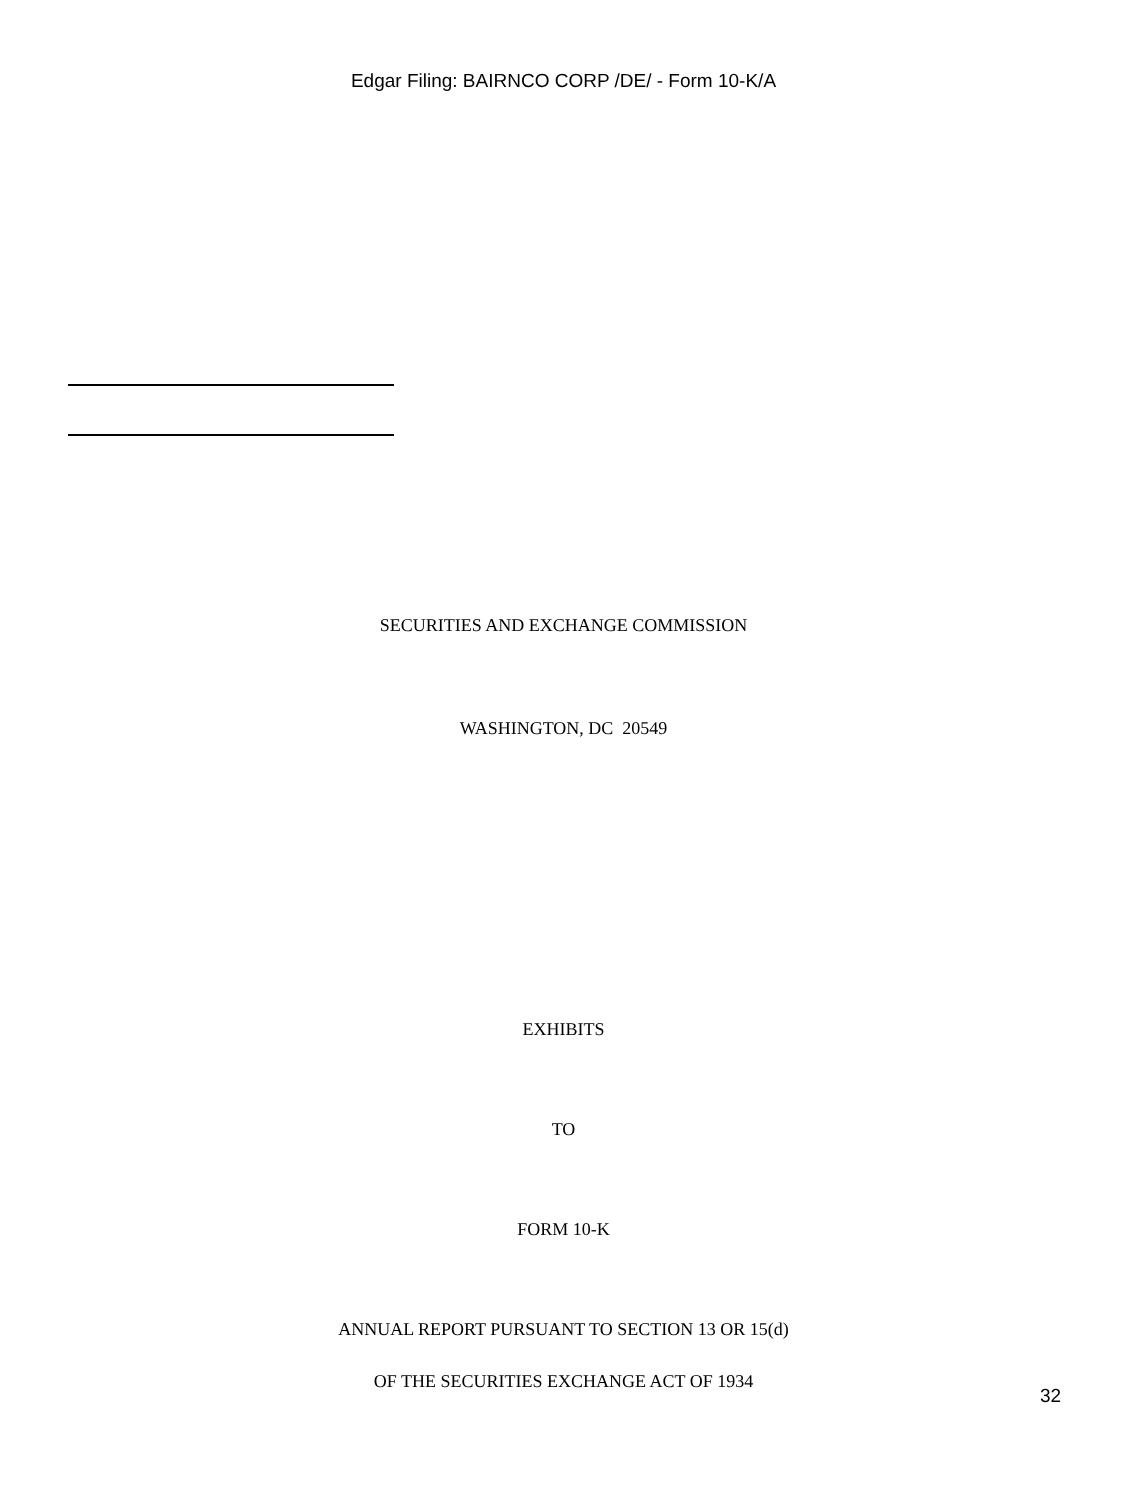Edgar Filing: BAIRNCO CORP /DE/ - Form 10-K/A
SECURITIES AND EXCHANGE COMMISSION
WASHINGTON, DC 20549
EXHIBITS
TO
FORM 10-K
ANNUAL REPORT PURSUANT TO SECTION 13 OR 15(d)
OF THE SECURITIES EXCHANGE ACT OF 1934
32